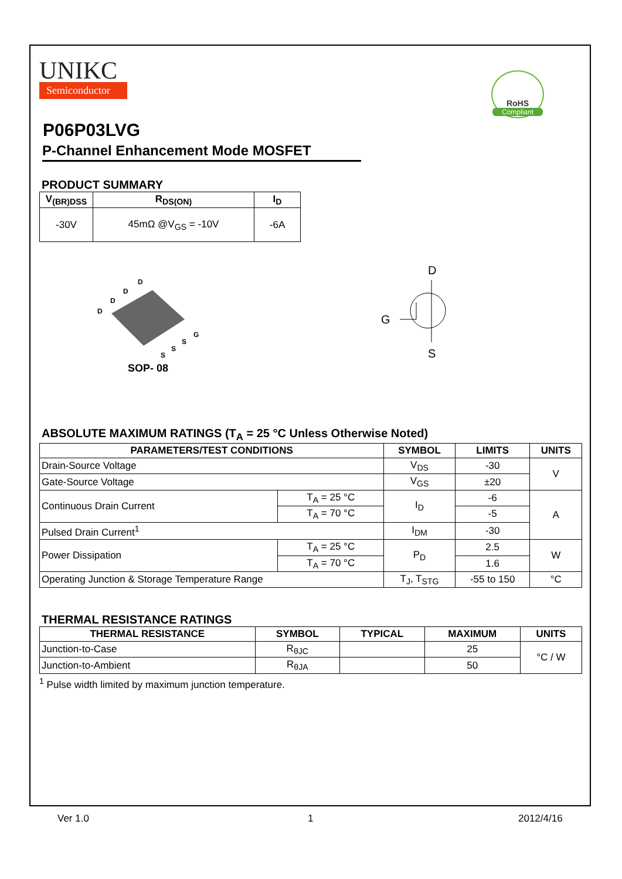UNIKC
Semiconductor
RoHS
Compliant
P06P03LVG
P-Channel Enhancement Mode MOSFET
PRODUCT SUMMARY
| V<sub>(BR)DSS</sub> | R<sub>DS(ON)</sub> | I<sub>D</sub> |
| --- | --- | --- |
| -30V | 45mΩ @V<sub>GS</sub> = -10V | -6A |
D
D
D
D
G
S
S
S
SOP- 08
D
G
S
ABSOLUTE MAXIMUM RATINGS (T<sub>A</sub> = 25 °C Unless Otherwise Noted)
| PARAMETERS/TEST CONDITIONS | | SYMBOL | LIMITS | UNITS |
| --- | --- | --- | --- | --- |
| Drain-Source Voltage | | V<sub>DS</sub> | -30 | V |
| Gate-Source Voltage | | V<sub>GS</sub> | ±20 | |
| Continuous Drain Current | T<sub>A</sub> = 25 °C | I<sub>D</sub> | -6 | A |
| | T<sub>A</sub> = 70 °C | | -5 | |
| Pulsed Drain Current<sup>1</sup> | | I<sub>DM</sub> | -30 | |
| Power Dissipation | T<sub>A</sub> = 25 °C | P<sub>D</sub> | 2.5 | W |
| | T<sub>A</sub> = 70 °C | | 1.6 | |
| Operating Junction & Storage Temperature Range | | T<sub>J</sub>, T<sub>STG</sub> | -55 to 150 | °C |
THERMAL RESISTANCE RATINGS
| THERMAL RESISTANCE | SYMBOL | TYPICAL | MAXIMUM | UNITS |
| --- | --- | --- | --- | --- |
| Junction-to-Case | R<sub>θJC</sub> | | 25 | °C / W |
| Junction-to-Ambient | R<sub>θJA</sub> | | 50 | |
<sup>1</sup> Pulse width limited by maximum junction temperature.
Ver 1.0 1 2012/4/16